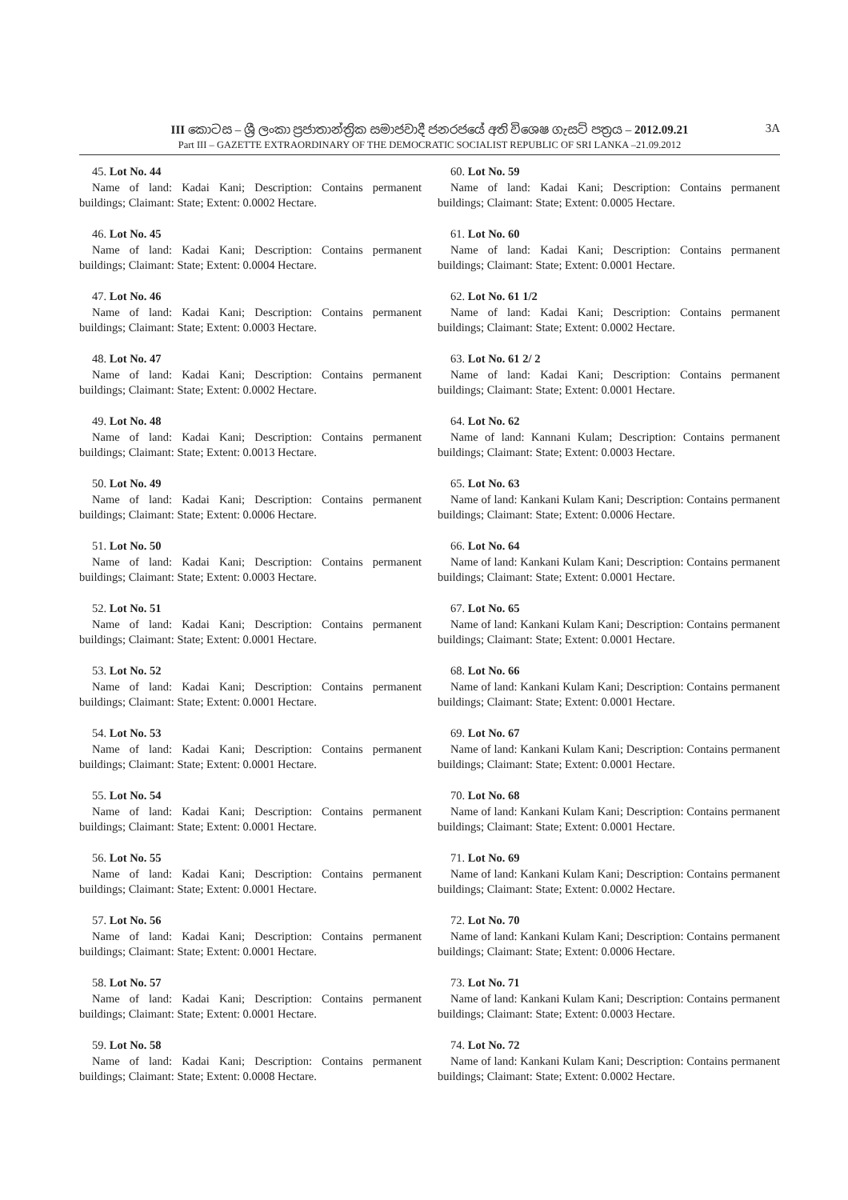III කොටස – ශ්‍රී ලංකා ප්‍රජාතාන්ත්‍රික සමාජවාදී ජනරජයේ අති විශෙෂ ගැසට් පත්‍රය – 2012.09.21 3A
Part III – GAZETTE EXTRAORDINARY OF THE DEMOCRATIC SOCIALIST REPUBLIC OF SRI LANKA –21.09.2012
45. Lot No. 44
Name of land: Kadai Kani; Description: Contains permanent buildings; Claimant: State; Extent: 0.0002 Hectare.
46. Lot No. 45
Name of land: Kadai Kani; Description: Contains permanent buildings; Claimant: State; Extent: 0.0004 Hectare.
47. Lot No. 46
Name of land: Kadai Kani; Description: Contains permanent buildings; Claimant: State; Extent: 0.0003 Hectare.
48. Lot No. 47
Name of land: Kadai Kani; Description: Contains permanent buildings; Claimant: State; Extent: 0.0002 Hectare.
49. Lot No. 48
Name of land: Kadai Kani; Description: Contains permanent buildings; Claimant: State; Extent: 0.0013 Hectare.
50. Lot No. 49
Name of land: Kadai Kani; Description: Contains permanent buildings; Claimant: State; Extent: 0.0006 Hectare.
51. Lot No. 50
Name of land: Kadai Kani; Description: Contains permanent buildings; Claimant: State; Extent: 0.0003 Hectare.
52. Lot No. 51
Name of land: Kadai Kani; Description: Contains permanent buildings; Claimant: State; Extent: 0.0001 Hectare.
53. Lot No. 52
Name of land: Kadai Kani; Description: Contains permanent buildings; Claimant: State; Extent: 0.0001 Hectare.
54. Lot No. 53
Name of land: Kadai Kani; Description: Contains permanent buildings; Claimant: State; Extent: 0.0001 Hectare.
55. Lot No. 54
Name of land: Kadai Kani; Description: Contains permanent buildings; Claimant: State; Extent: 0.0001 Hectare.
56. Lot No. 55
Name of land: Kadai Kani; Description: Contains permanent buildings; Claimant: State; Extent: 0.0001 Hectare.
57. Lot No. 56
Name of land: Kadai Kani; Description: Contains permanent buildings; Claimant: State; Extent: 0.0001 Hectare.
58. Lot No. 57
Name of land: Kadai Kani; Description: Contains permanent buildings; Claimant: State; Extent: 0.0001 Hectare.
59. Lot No. 58
Name of land: Kadai Kani; Description: Contains permanent buildings; Claimant: State; Extent: 0.0008 Hectare.
60. Lot No. 59
Name of land: Kadai Kani; Description: Contains permanent buildings; Claimant: State; Extent: 0.0005 Hectare.
61. Lot No. 60
Name of land: Kadai Kani; Description: Contains permanent buildings; Claimant: State; Extent: 0.0001 Hectare.
62. Lot No. 61 1/2
Name of land: Kadai Kani; Description: Contains permanent buildings; Claimant: State; Extent: 0.0002 Hectare.
63. Lot No. 61 2/ 2
Name of land: Kadai Kani; Description: Contains permanent buildings; Claimant: State; Extent: 0.0001 Hectare.
64. Lot No. 62
Name of land: Kannani Kulam; Description: Contains permanent buildings; Claimant: State; Extent: 0.0003 Hectare.
65. Lot No. 63
Name of land: Kankani Kulam Kani; Description: Contains permanent buildings; Claimant: State; Extent: 0.0006 Hectare.
66. Lot No. 64
Name of land: Kankani Kulam Kani; Description: Contains permanent buildings; Claimant: State; Extent: 0.0001 Hectare.
67. Lot No. 65
Name of land: Kankani Kulam Kani; Description: Contains permanent buildings; Claimant: State; Extent: 0.0001 Hectare.
68. Lot No. 66
Name of land: Kankani Kulam Kani; Description: Contains permanent buildings; Claimant: State; Extent: 0.0001 Hectare.
69. Lot No. 67
Name of land: Kankani Kulam Kani; Description: Contains permanent buildings; Claimant: State; Extent: 0.0001 Hectare.
70. Lot No. 68
Name of land: Kankani Kulam Kani; Description: Contains permanent buildings; Claimant: State; Extent: 0.0001 Hectare.
71. Lot No. 69
Name of land: Kankani Kulam Kani; Description: Contains permanent buildings; Claimant: State; Extent: 0.0002 Hectare.
72. Lot No. 70
Name of land: Kankani Kulam Kani; Description: Contains permanent buildings; Claimant: State; Extent: 0.0006 Hectare.
73. Lot No. 71
Name of land: Kankani Kulam Kani; Description: Contains permanent buildings; Claimant: State; Extent: 0.0003 Hectare.
74. Lot No. 72
Name of land: Kankani Kulam Kani; Description: Contains permanent buildings; Claimant: State; Extent: 0.0002 Hectare.